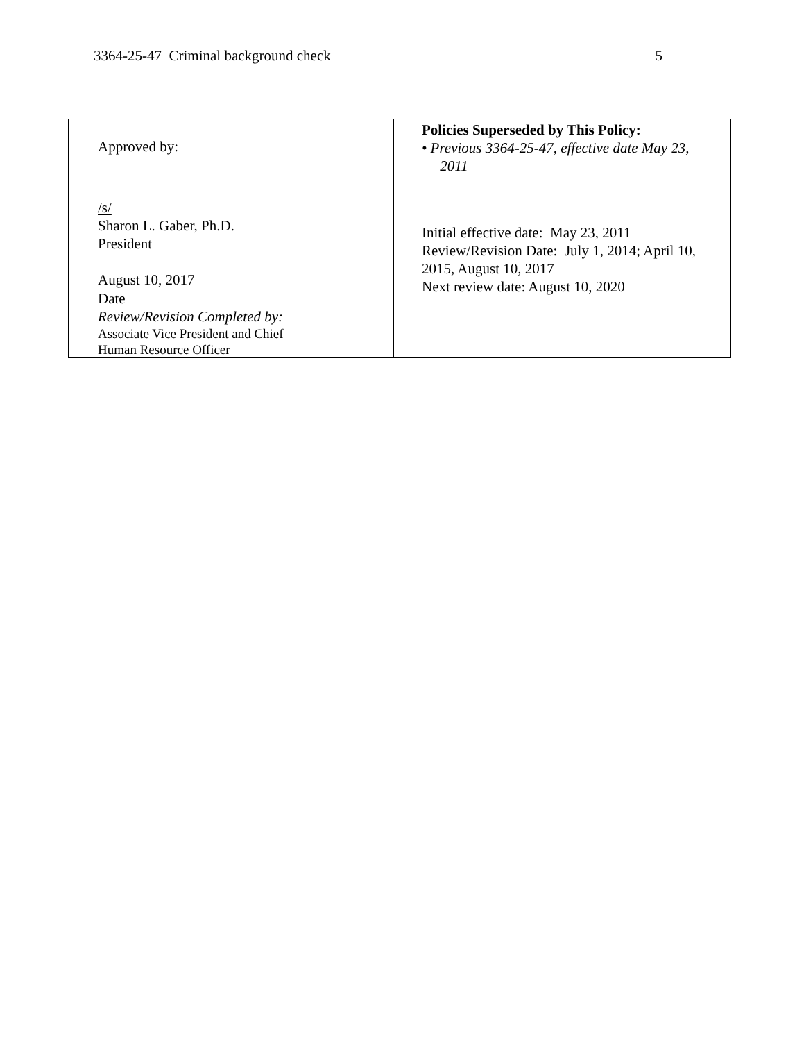3364-25-47 Criminal background check 5
| Approved by: /s/ Sharon L. Gaber, Ph.D. President August 10, 2017 Date Review/Revision Completed by: Associate Vice President and Chief Human Resource Officer | Policies Superseded by This Policy: • Previous 3364-25-47, effective date May 23, 2011 Initial effective date: May 23, 2011 Review/Revision Date: July 1, 2014; April 10, 2015, August 10, 2017 Next review date: August 10, 2020 |